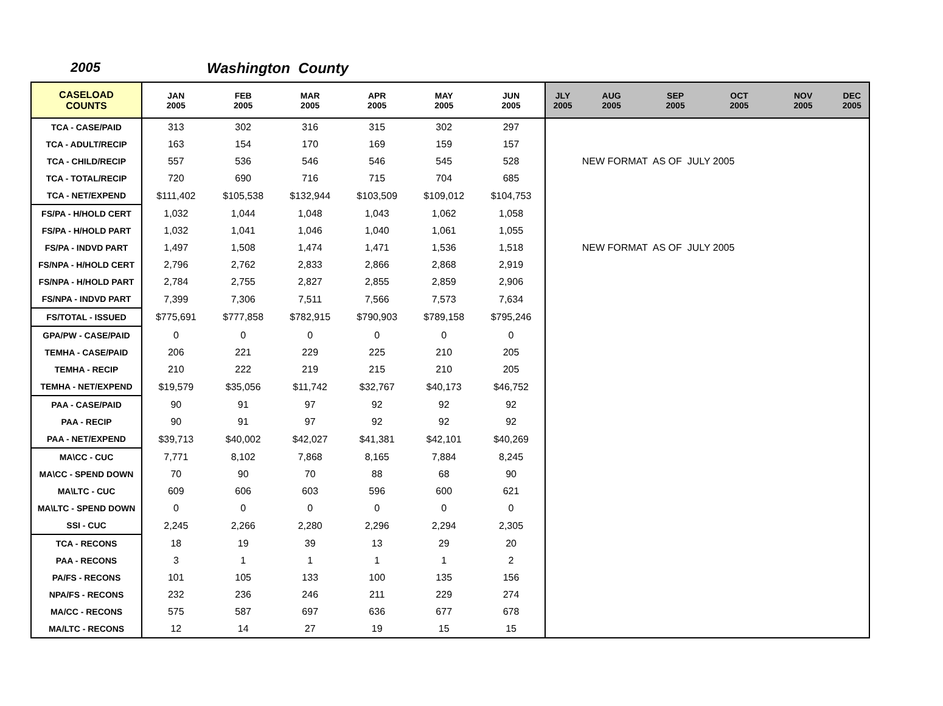2005 Washington County
| CASELOAD COUNTS | JAN 2005 | FEB 2005 | MAR 2005 | APR 2005 | MAY 2005 | JUN 2005 | JLY 2005 | AUG 2005 | SEP 2005 | OCT 2005 | NOV 2005 | DEC 2005 |
| --- | --- | --- | --- | --- | --- | --- | --- | --- | --- | --- | --- | --- |
| TCA - CASE/PAID | 313 | 302 | 316 | 315 | 302 | 297 | | | | | | |
| TCA - ADULT/RECIP | 163 | 154 | 170 | 169 | 159 | 157 | | | | | | |
| TCA - CHILD/RECIP | 557 | 536 | 546 | 546 | 545 | 528 | | NEW FORMAT AS OF JULY 2005 | | | | |
| TCA - TOTAL/RECIP | 720 | 690 | 716 | 715 | 704 | 685 | | | | | | |
| TCA - NET/EXPEND | $111,402 | $105,538 | $132,944 | $103,509 | $109,012 | $104,753 | | | | | | |
| FS/PA - H/HOLD CERT | 1,032 | 1,044 | 1,048 | 1,043 | 1,062 | 1,058 | | | | | | |
| FS/PA - H/HOLD PART | 1,032 | 1,041 | 1,046 | 1,040 | 1,061 | 1,055 | | | | | | |
| FS/PA - INDVD PART | 1,497 | 1,508 | 1,474 | 1,471 | 1,536 | 1,518 | | NEW FORMAT AS OF JULY 2005 | | | | |
| FS/NPA - H/HOLD CERT | 2,796 | 2,762 | 2,833 | 2,866 | 2,868 | 2,919 | | | | | | |
| FS/NPA - H/HOLD PART | 2,784 | 2,755 | 2,827 | 2,855 | 2,859 | 2,906 | | | | | | |
| FS/NPA - INDVD PART | 7,399 | 7,306 | 7,511 | 7,566 | 7,573 | 7,634 | | | | | | |
| FS/TOTAL - ISSUED | $775,691 | $777,858 | $782,915 | $790,903 | $789,158 | $795,246 | | | | | | |
| GPA/PW - CASE/PAID | 0 | 0 | 0 | 0 | 0 | 0 | | | | | | |
| TEMHA - CASE/PAID | 206 | 221 | 229 | 225 | 210 | 205 | | | | | | |
| TEMHA - RECIP | 210 | 222 | 219 | 215 | 210 | 205 | | | | | | |
| TEMHA - NET/EXPEND | $19,579 | $35,056 | $11,742 | $32,767 | $40,173 | $46,752 | | | | | | |
| PAA - CASE/PAID | 90 | 91 | 97 | 92 | 92 | 92 | | | | | | |
| PAA - RECIP | 90 | 91 | 97 | 92 | 92 | 92 | | | | | | |
| PAA - NET/EXPEND | $39,713 | $40,002 | $42,027 | $41,381 | $42,101 | $40,269 | | | | | | |
| MA\CC - CUC | 7,771 | 8,102 | 7,868 | 8,165 | 7,884 | 8,245 | | | | | | |
| MA\CC - SPEND DOWN | 70 | 90 | 70 | 88 | 68 | 90 | | | | | | |
| MA\LTC - CUC | 609 | 606 | 603 | 596 | 600 | 621 | | | | | | |
| MA\LTC - SPEND DOWN | 0 | 0 | 0 | 0 | 0 | 0 | | | | | | |
| SSI - CUC | 2,245 | 2,266 | 2,280 | 2,296 | 2,294 | 2,305 | | | | | | |
| TCA - RECONS | 18 | 19 | 39 | 13 | 29 | 20 | | | | | | |
| PAA - RECONS | 3 | 1 | 1 | 1 | 1 | 2 | | | | | | |
| PA/FS - RECONS | 101 | 105 | 133 | 100 | 135 | 156 | | | | | | |
| NPA/FS - RECONS | 232 | 236 | 246 | 211 | 229 | 274 | | | | | | |
| MA/CC - RECONS | 575 | 587 | 697 | 636 | 677 | 678 | | | | | | |
| MA/LTC - RECONS | 12 | 14 | 27 | 19 | 15 | 15 | | | | | | |